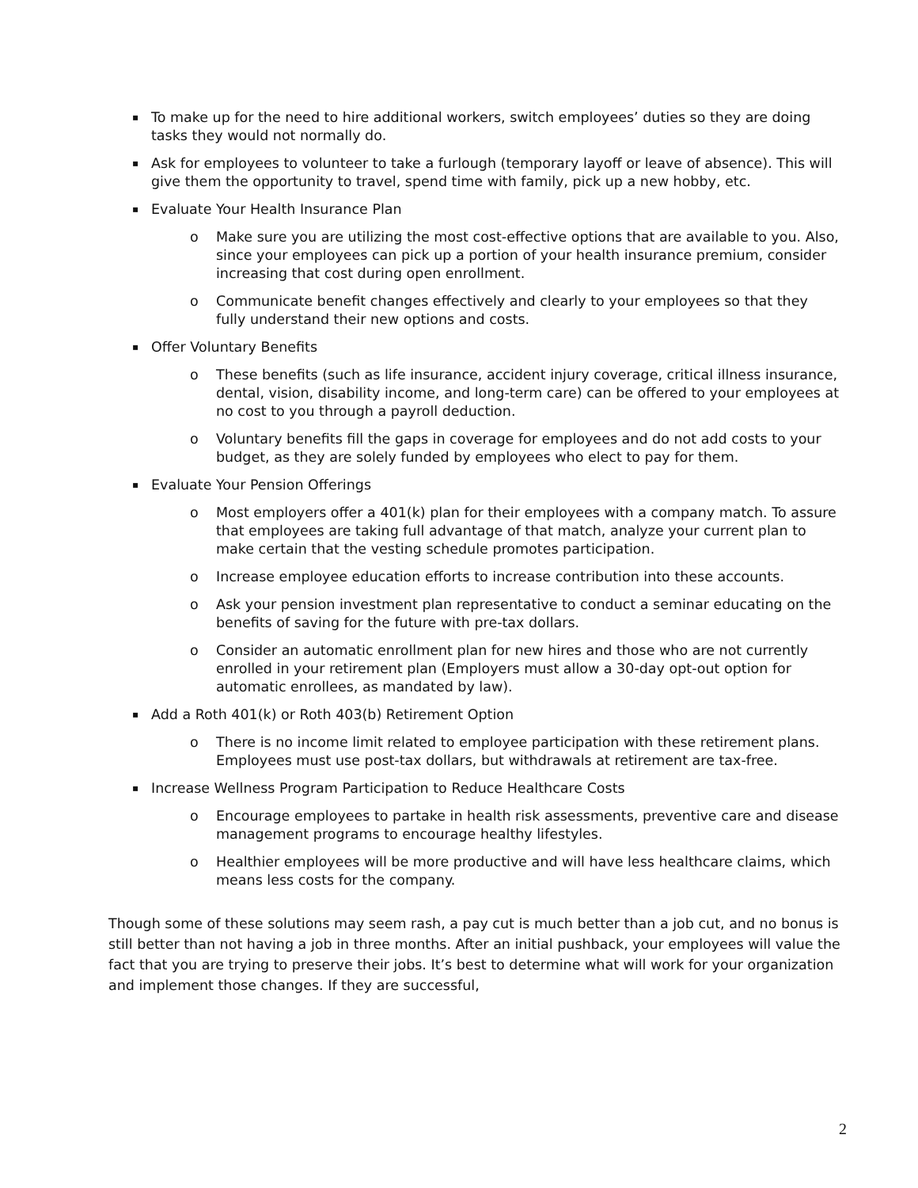▪ To make up for the need to hire additional workers, switch employees’ duties so they are doing tasks they would not normally do.
▪ Ask for employees to volunteer to take a furlough (temporary layoff or leave of absence). This will give them the opportunity to travel, spend time with family, pick up a new hobby, etc.
▪ Evaluate Your Health Insurance Plan
o Make sure you are utilizing the most cost-effective options that are available to you. Also, since your employees can pick up a portion of your health insurance premium, consider increasing that cost during open enrollment.
o Communicate benefit changes effectively and clearly to your employees so that they fully understand their new options and costs.
▪ Offer Voluntary Benefits
o These benefits (such as life insurance, accident injury coverage, critical illness insurance, dental, vision, disability income, and long-term care) can be offered to your employees at no cost to you through a payroll deduction.
o Voluntary benefits fill the gaps in coverage for employees and do not add costs to your budget, as they are solely funded by employees who elect to pay for them.
▪ Evaluate Your Pension Offerings
o Most employers offer a 401(k) plan for their employees with a company match. To assure that employees are taking full advantage of that match, analyze your current plan to make certain that the vesting schedule promotes participation.
o Increase employee education efforts to increase contribution into these accounts.
o Ask your pension investment plan representative to conduct a seminar educating on the benefits of saving for the future with pre-tax dollars.
o Consider an automatic enrollment plan for new hires and those who are not currently enrolled in your retirement plan (Employers must allow a 30-day opt-out option for automatic enrollees, as mandated by law).
▪ Add a Roth 401(k) or Roth 403(b) Retirement Option
o There is no income limit related to employee participation with these retirement plans. Employees must use post-tax dollars, but withdrawals at retirement are tax-free.
▪ Increase Wellness Program Participation to Reduce Healthcare Costs
o Encourage employees to partake in health risk assessments, preventive care and disease management programs to encourage healthy lifestyles.
o Healthier employees will be more productive and will have less healthcare claims, which means less costs for the company.
Though some of these solutions may seem rash, a pay cut is much better than a job cut, and no bonus is still better than not having a job in three months. After an initial pushback, your employees will value the fact that you are trying to preserve their jobs. It’s best to determine what will work for your organization and implement those changes. If they are successful,
2